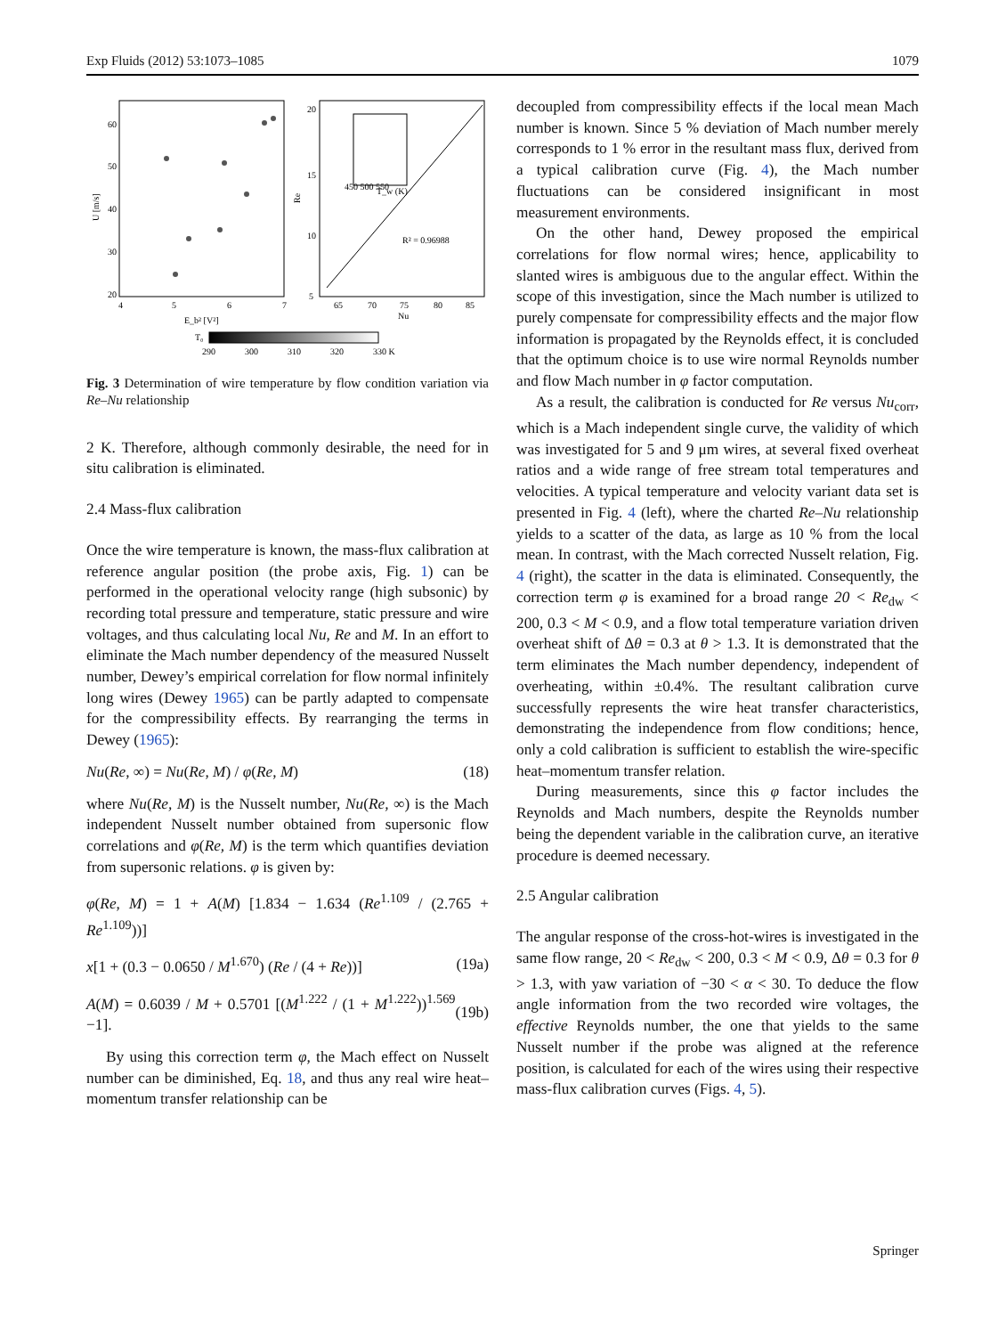Exp Fluids (2012) 53:1073–1085 1079
60
50
40
30
20
4
5
6
7
U [m/s]
E_b² [V²]
20
15
10
5
65
70
75
80
85
Re
Nu
R² = 0.96988
T_w (K)
450 500 550
T₀
290
300
310
320
330 K
Fig. 3 Determination of wire temperature by flow condition variation via Re–Nu relationship
2 K. Therefore, although commonly desirable, the need for in situ calibration is eliminated.
2.4 Mass-flux calibration
Once the wire temperature is known, the mass-flux calibration at reference angular position (the probe axis, Fig. 1) can be performed in the operational velocity range (high subsonic) by recording total pressure and temperature, static pressure and wire voltages, and thus calculating local Nu, Re and M. In an effort to eliminate the Mach number dependency of the measured Nusselt number, Dewey’s empirical correlation for flow normal infinitely long wires (Dewey 1965) can be partly adapted to compensate for the compressibility effects. By rearranging the terms in Dewey (1965):
Nu(Re, ∞) = Nu(Re, M) / φ(Re, M) (18)
where Nu(Re, M) is the Nusselt number, Nu(Re, ∞) is the Mach independent Nusselt number obtained from supersonic flow correlations and φ(Re, M) is the term which quantifies deviation from supersonic relations. φ is given by:
φ(Re, M) = 1 + A(M) [1.834 − 1.634 (Re<sup>1.109</sup> / (2.765 + Re<sup>1.109</sup>))]
x[1 + (0.3 − 0.0650 / M<sup>1.670</sup>) (Re / (4 + Re))] (19a)
A(M) = 0.6039 / M + 0.5701 [(M<sup>1.222</sup> / (1 + M<sup>1.222</sup>))<sup>1.569</sup> −1]. (19b)
By using this correction term φ, the Mach effect on Nusselt number can be diminished, Eq. 18, and thus any real wire heat–momentum transfer relationship can be
decoupled from compressibility effects if the local mean Mach number is known. Since 5 % deviation of Mach number merely corresponds to 1 % error in the resultant mass flux, derived from a typical calibration curve (Fig. 4), the Mach number fluctuations can be considered insignificant in most measurement environments.
On the other hand, Dewey proposed the empirical correlations for flow normal wires; hence, applicability to slanted wires is ambiguous due to the angular effect. Within the scope of this investigation, since the Mach number is utilized to purely compensate for compressibility effects and the major flow information is propagated by the Reynolds effect, it is concluded that the optimum choice is to use wire normal Reynolds number and flow Mach number in φ factor computation.
As a result, the calibration is conducted for Re versus Nu<sub>corr</sub>, which is a Mach independent single curve, the validity of which was investigated for 5 and 9 μm wires, at several fixed overheat ratios and a wide range of free stream total temperatures and velocities. A typical temperature and velocity variant data set is presented in Fig. 4 (left), where the charted Re–Nu relationship yields to a scatter of the data, as large as 10 % from the local mean. In contrast, with the Mach corrected Nusselt relation, Fig. 4 (right), the scatter in the data is eliminated. Consequently, the correction term φ is examined for a broad range 20 < Re<sub>dw</sub> < 200, 0.3 < M < 0.9, and a flow total temperature variation driven overheat shift of Δθ = 0.3 at θ > 1.3. It is demonstrated that the term eliminates the Mach number dependency, independent of overheating, within ±0.4%. The resultant calibration curve successfully represents the wire heat transfer characteristics, demonstrating the independence from flow conditions; hence, only a cold calibration is sufficient to establish the wire-specific heat–momentum transfer relation.
During measurements, since this φ factor includes the Reynolds and Mach numbers, despite the Reynolds number being the dependent variable in the calibration curve, an iterative procedure is deemed necessary.
2.5 Angular calibration
The angular response of the cross-hot-wires is investigated in the same flow range, 20 < Re<sub>dw</sub> < 200, 0.3 < M < 0.9, Δθ = 0.3 for θ > 1.3, with yaw variation of −30 < α < 30. To deduce the flow angle information from the two recorded wire voltages, the effective Reynolds number, the one that yields to the same Nusselt number if the probe was aligned at the reference position, is calculated for each of the wires using their respective mass-flux calibration curves (Figs. 4, 5).
Springer